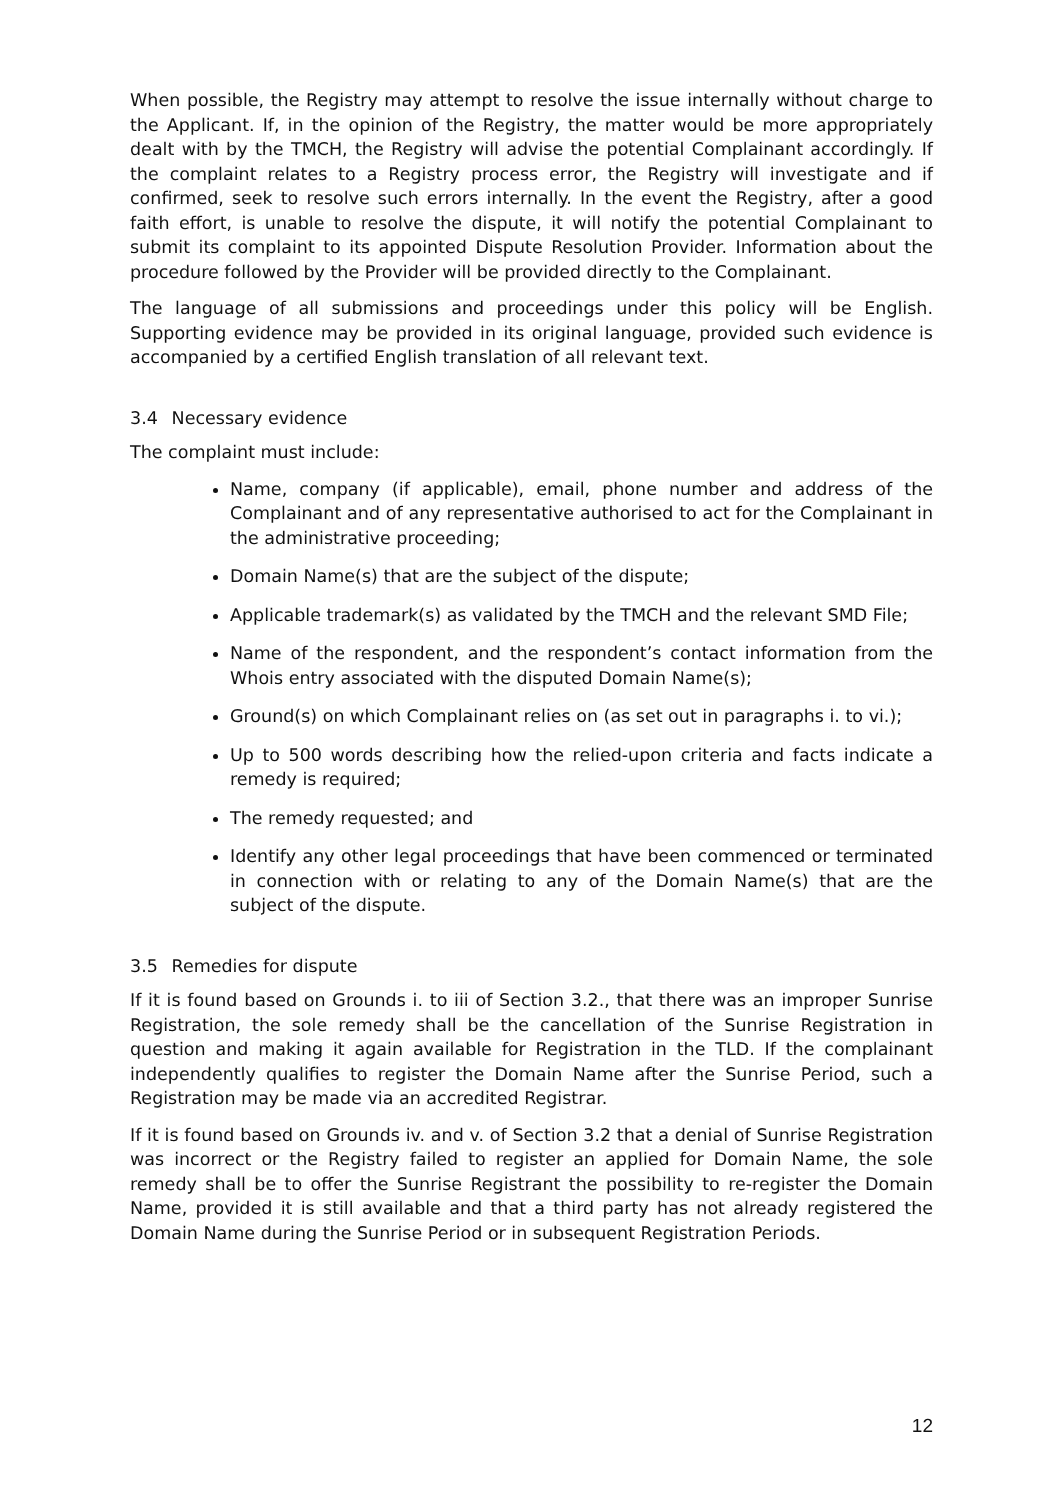When possible, the Registry may attempt to resolve the issue internally without charge to the Applicant. If, in the opinion of the Registry, the matter would be more appropriately dealt with by the TMCH, the Registry will advise the potential Complainant accordingly. If the complaint relates to a Registry process error, the Registry will investigate and if confirmed, seek to resolve such errors internally. In the event the Registry, after a good faith effort, is unable to resolve the dispute, it will notify the potential Complainant to submit its complaint to its appointed Dispute Resolution Provider. Information about the procedure followed by the Provider will be provided directly to the Complainant.
The language of all submissions and proceedings under this policy will be English. Supporting evidence may be provided in its original language, provided such evidence is accompanied by a certified English translation of all relevant text.
3.4 Necessary evidence
The complaint must include:
Name, company (if applicable), email, phone number and address of the Complainant and of any representative authorised to act for the Complainant in the administrative proceeding;
Domain Name(s) that are the subject of the dispute;
Applicable trademark(s) as validated by the TMCH and the relevant SMD File;
Name of the respondent, and the respondent’s contact information from the Whois entry associated with the disputed Domain Name(s);
Ground(s) on which Complainant relies on (as set out in paragraphs i. to vi.);
Up to 500 words describing how the relied-upon criteria and facts indicate a remedy is required;
The remedy requested; and
Identify any other legal proceedings that have been commenced or terminated in connection with or relating to any of the Domain Name(s) that are the subject of the dispute.
3.5 Remedies for dispute
If it is found based on Grounds i. to iii of Section 3.2., that there was an improper Sunrise Registration, the sole remedy shall be the cancellation of the Sunrise Registration in question and making it again available for Registration in the TLD. If the complainant independently qualifies to register the Domain Name after the Sunrise Period, such a Registration may be made via an accredited Registrar.
If it is found based on Grounds iv. and v. of Section 3.2 that a denial of Sunrise Registration was incorrect or the Registry failed to register an applied for Domain Name, the sole remedy shall be to offer the Sunrise Registrant the possibility to re-register the Domain Name, provided it is still available and that a third party has not already registered the Domain Name during the Sunrise Period or in subsequent Registration Periods.
12